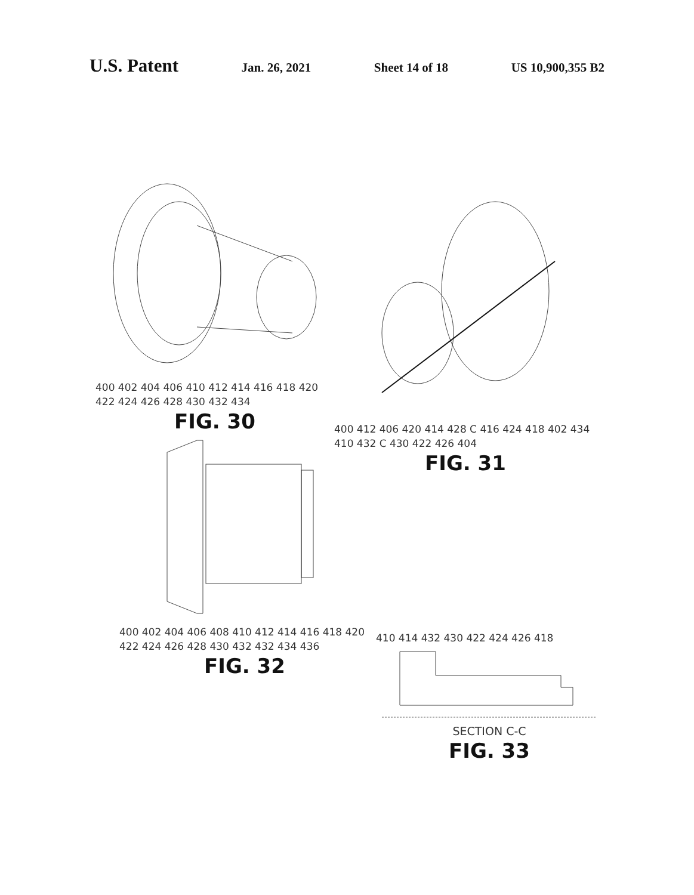U.S. Patent
Jan. 26, 2021 Sheet 14 of 18 US 10,900,355 B2
400 402 404 406 410 412 414 416 418 420 422 424 426 428 430 432 434
FIG. 30
400 412 406 420 414 428 C 416 424 418 402 434 410 432 C 430 422 426 404
FIG. 31
400 402 404 406 408 410 412 414 416 418 420 422 424 426 428 430 432 432 434 436
FIG. 32
410 414 432 430 422 424 426 418
SECTION C-C
FIG. 33